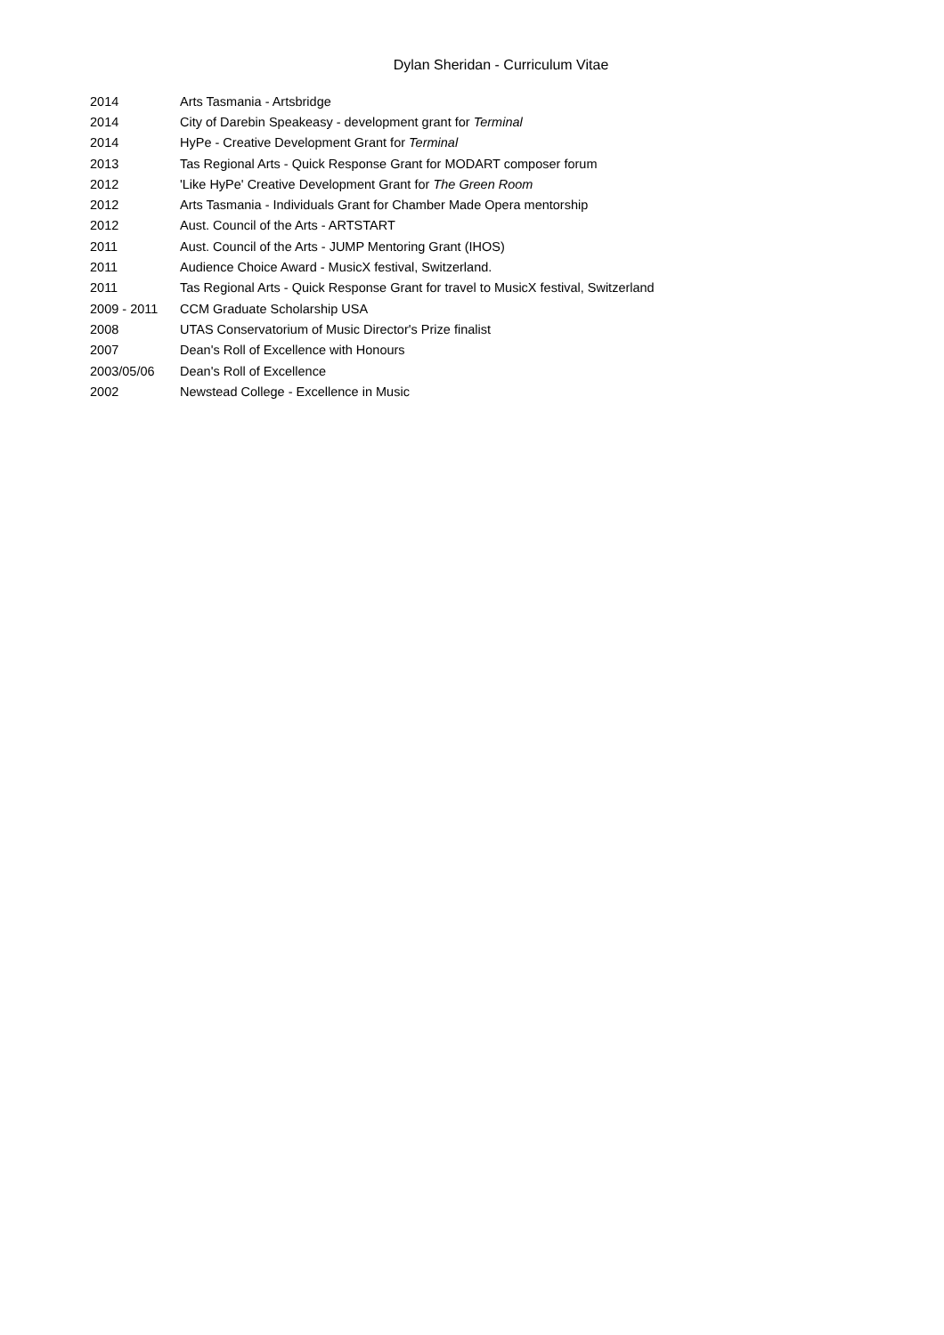Dylan Sheridan - Curriculum Vitae
2014 Arts Tasmania - Artsbridge
2014 City of Darebin Speakeasy - development grant for Terminal
2014 HyPe - Creative Development Grant for Terminal
2013 Tas Regional Arts - Quick Response Grant for MODART composer forum
2012 'Like HyPe' Creative Development Grant for The Green Room
2012 Arts Tasmania - Individuals Grant for Chamber Made Opera mentorship
2012 Aust. Council of the Arts - ARTSTART
2011 Aust. Council of the Arts - JUMP Mentoring Grant (IHOS)
2011 Audience Choice Award - MusicX festival, Switzerland.
2011 Tas Regional Arts - Quick Response Grant for travel to MusicX festival, Switzerland
2009 - 2011 CCM Graduate Scholarship USA
2008 UTAS Conservatorium of Music Director's Prize finalist
2007 Dean's Roll of Excellence with Honours
2003/05/06 Dean's Roll of Excellence
2002 Newstead College - Excellence in Music